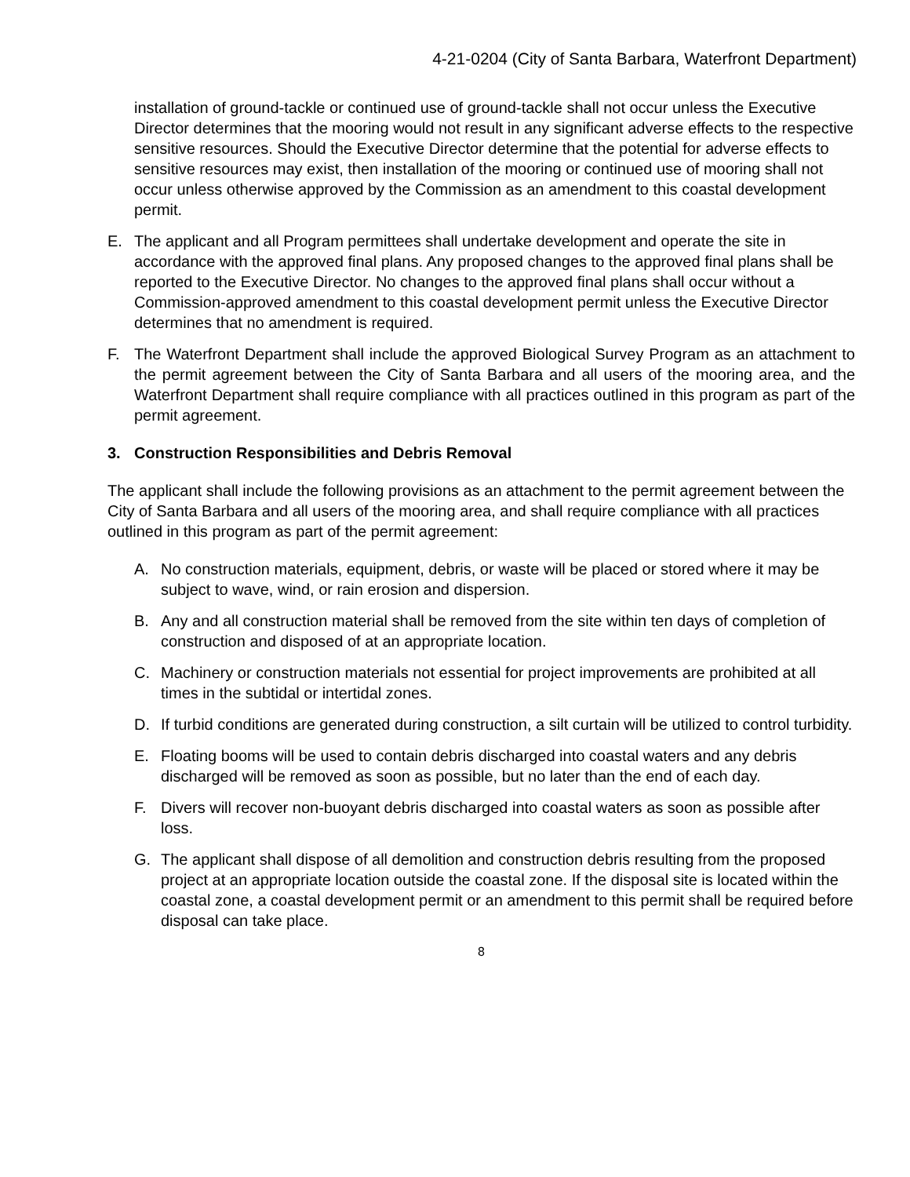4-21-0204 (City of Santa Barbara, Waterfront Department)
installation of ground-tackle or continued use of ground-tackle shall not occur unless the Executive Director determines that the mooring would not result in any significant adverse effects to the respective sensitive resources. Should the Executive Director determine that the potential for adverse effects to sensitive resources may exist, then installation of the mooring or continued use of mooring shall not occur unless otherwise approved by the Commission as an amendment to this coastal development permit.
E. The applicant and all Program permittees shall undertake development and operate the site in accordance with the approved final plans. Any proposed changes to the approved final plans shall be reported to the Executive Director. No changes to the approved final plans shall occur without a Commission-approved amendment to this coastal development permit unless the Executive Director determines that no amendment is required.
F. The Waterfront Department shall include the approved Biological Survey Program as an attachment to the permit agreement between the City of Santa Barbara and all users of the mooring area, and the Waterfront Department shall require compliance with all practices outlined in this program as part of the permit agreement.
3. Construction Responsibilities and Debris Removal
The applicant shall include the following provisions as an attachment to the permit agreement between the City of Santa Barbara and all users of the mooring area, and shall require compliance with all practices outlined in this program as part of the permit agreement:
A. No construction materials, equipment, debris, or waste will be placed or stored where it may be subject to wave, wind, or rain erosion and dispersion.
B. Any and all construction material shall be removed from the site within ten days of completion of construction and disposed of at an appropriate location.
C. Machinery or construction materials not essential for project improvements are prohibited at all times in the subtidal or intertidal zones.
D. If turbid conditions are generated during construction, a silt curtain will be utilized to control turbidity.
E. Floating booms will be used to contain debris discharged into coastal waters and any debris discharged will be removed as soon as possible, but no later than the end of each day.
F. Divers will recover non-buoyant debris discharged into coastal waters as soon as possible after loss.
G. The applicant shall dispose of all demolition and construction debris resulting from the proposed project at an appropriate location outside the coastal zone. If the disposal site is located within the coastal zone, a coastal development permit or an amendment to this permit shall be required before disposal can take place.
8